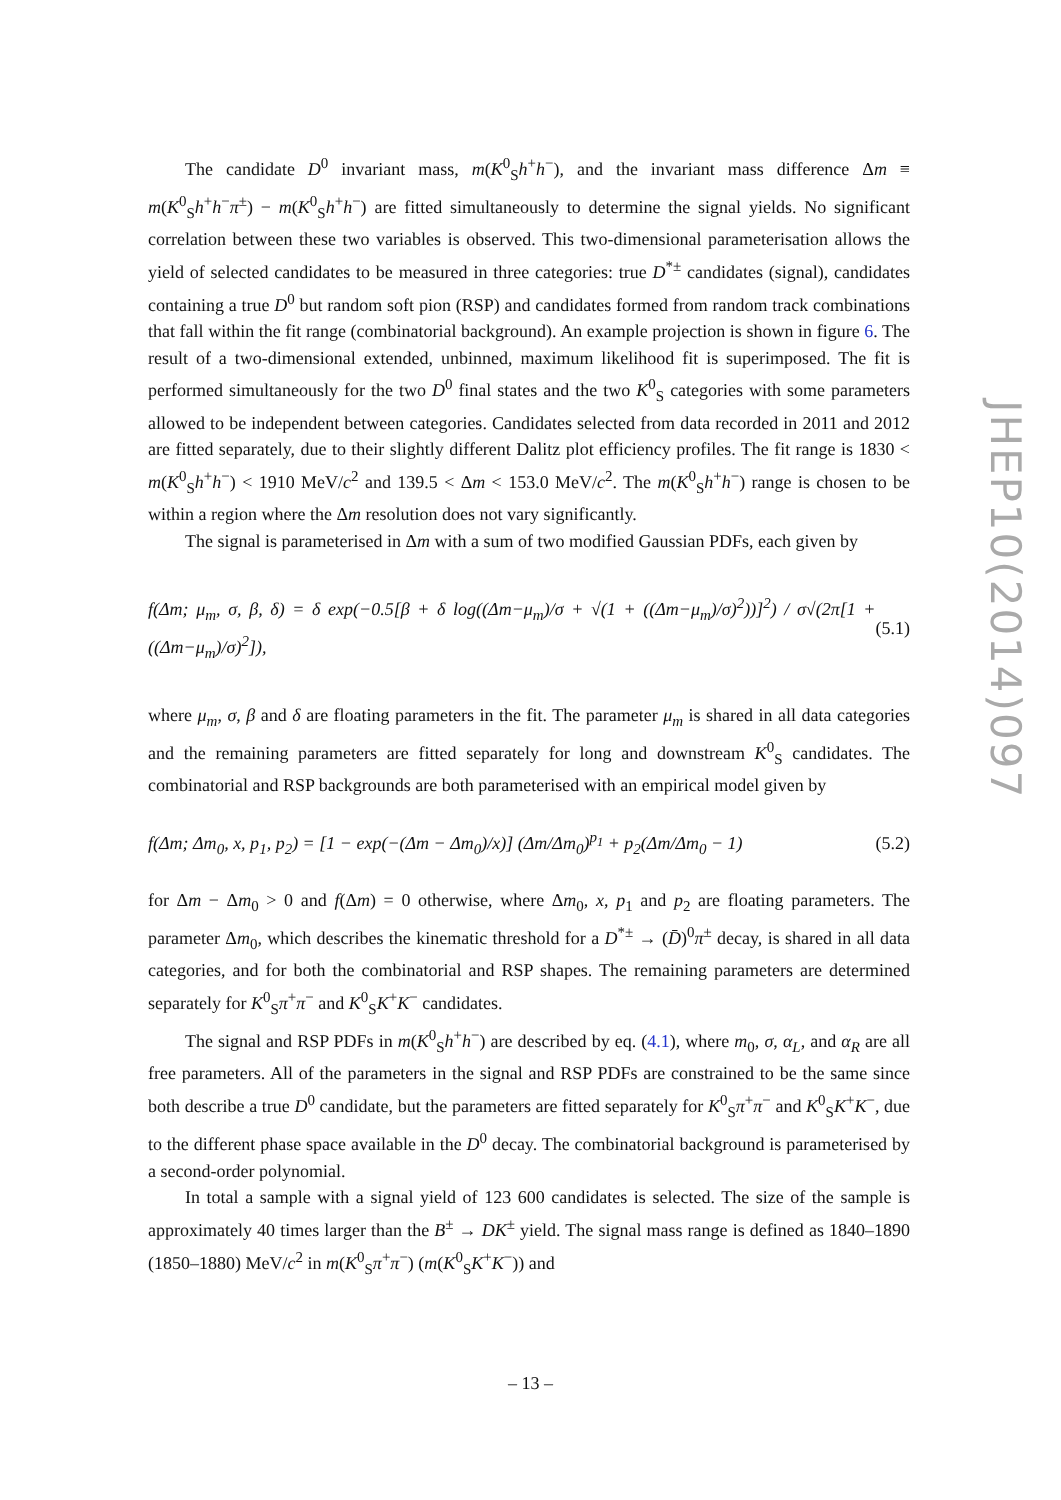The candidate D<sup>0</sup> invariant mass, m(K<sup>0</sup><sub>S</sub>h<sup>+</sup>h<sup>−</sup>), and the invariant mass difference Δm ≡ m(K<sup>0</sup><sub>S</sub>h<sup>+</sup>h<sup>−</sup>π<sup>±</sup>) − m(K<sup>0</sup><sub>S</sub>h<sup>+</sup>h<sup>−</sup>) are fitted simultaneously to determine the signal yields. No significant correlation between these two variables is observed. This two-dimensional parameterisation allows the yield of selected candidates to be measured in three categories: true D<sup>*±</sup> candidates (signal), candidates containing a true D<sup>0</sup> but random soft pion (RSP) and candidates formed from random track combinations that fall within the fit range (combinatorial background). An example projection is shown in figure 6. The result of a two-dimensional extended, unbinned, maximum likelihood fit is superimposed. The fit is performed simultaneously for the two D<sup>0</sup> final states and the two K<sup>0</sup><sub>S</sub> categories with some parameters allowed to be independent between categories. Candidates selected from data recorded in 2011 and 2012 are fitted separately, due to their slightly different Dalitz plot efficiency profiles. The fit range is 1830 < m(K<sup>0</sup><sub>S</sub>h<sup>+</sup>h<sup>−</sup>) < 1910 MeV/c<sup>2</sup> and 139.5 < Δm < 153.0 MeV/c<sup>2</sup>. The m(K<sup>0</sup><sub>S</sub>h<sup>+</sup>h<sup>−</sup>) range is chosen to be within a region where the Δm resolution does not vary significantly.
The signal is parameterised in Δm with a sum of two modified Gaussian PDFs, each given by
f(Δm; μ<sub>m</sub>, σ, β, δ) = δ exp(−0.5[β + δ log((Δm−μ<sub>m</sub>)/σ + √(1 + ((Δm−μ<sub>m</sub>)/σ)<sup>2</sup>))]<sup>2</sup>) / σ√(2π[1 + ((Δm−μ<sub>m</sub>)/σ)<sup>2</sup>]), (5.1)
where μ<sub>m</sub>, σ, β and δ are floating parameters in the fit. The parameter μ<sub>m</sub> is shared in all data categories and the remaining parameters are fitted separately for long and downstream K<sup>0</sup><sub>S</sub> candidates. The combinatorial and RSP backgrounds are both parameterised with an empirical model given by
f(Δm; Δm<sub>0</sub>, x, p<sub>1</sub>, p<sub>2</sub>) = [1 − exp(−(Δm − Δm<sub>0</sub>)/x)] (Δm/Δm<sub>0</sub>)<sup>p<sub>1</sub></sup> + p<sub>2</sub>(Δm/Δm<sub>0</sub> − 1) (5.2)
for Δm − Δm<sub>0</sub> > 0 and f(Δm) = 0 otherwise, where Δm<sub>0</sub>, x, p<sub>1</sub> and p<sub>2</sub> are floating parameters. The parameter Δm<sub>0</sub>, which describes the kinematic threshold for a D<sup>*±</sup> → (D̄)<sup>0</sup>π<sup>±</sup> decay, is shared in all data categories, and for both the combinatorial and RSP shapes. The remaining parameters are determined separately for K<sup>0</sup><sub>S</sub>π<sup>+</sup>π<sup>−</sup> and K<sup>0</sup><sub>S</sub>K<sup>+</sup>K<sup>−</sup> candidates.
The signal and RSP PDFs in m(K<sup>0</sup><sub>S</sub>h<sup>+</sup>h<sup>−</sup>) are described by eq. (4.1), where m<sub>0</sub>, σ, α<sub>L</sub>, and α<sub>R</sub> are all free parameters. All of the parameters in the signal and RSP PDFs are constrained to be the same since both describe a true D<sup>0</sup> candidate, but the parameters are fitted separately for K<sup>0</sup><sub>S</sub>π<sup>+</sup>π<sup>−</sup> and K<sup>0</sup><sub>S</sub>K<sup>+</sup>K<sup>−</sup>, due to the different phase space available in the D<sup>0</sup> decay. The combinatorial background is parameterised by a second-order polynomial.
In total a sample with a signal yield of 123 600 candidates is selected. The size of the sample is approximately 40 times larger than the B<sup>±</sup> → DK<sup>±</sup> yield. The signal mass range is defined as 1840–1890 (1850–1880) MeV/c<sup>2</sup> in m(K<sup>0</sup><sub>S</sub>π<sup>+</sup>π<sup>−</sup>) (m(K<sup>0</sup><sub>S</sub>K<sup>+</sup>K<sup>−</sup>)) and
JHEP10(2014)097
– 13 –